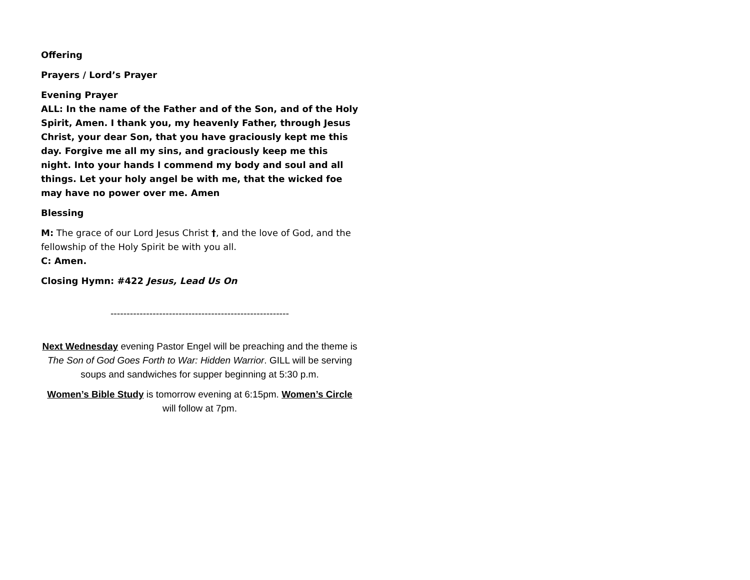Offering
Prayers / Lord’s Prayer
Evening Prayer
ALL: In the name of the Father and of the Son, and of the Holy Spirit, Amen. I thank you, my heavenly Father, through Jesus Christ, your dear Son, that you have graciously kept me this day. Forgive me all my sins, and graciously keep me this night. Into your hands I commend my body and soul and all things. Let your holy angel be with me, that the wicked foe may have no power over me. Amen
Blessing
M: The grace of our Lord Jesus Christ †, and the love of God, and the fellowship of the Holy Spirit be with you all.
C: Amen.
Closing Hymn: #422 Jesus, Lead Us On
-------------------------------------------------------
Next Wednesday evening Pastor Engel will be preaching and the theme is The Son of God Goes Forth to War: Hidden Warrior. GILL will be serving soups and sandwiches for supper beginning at 5:30 p.m.
Women’s Bible Study is tomorrow evening at 6:15pm. Women’s Circle will follow at 7pm.